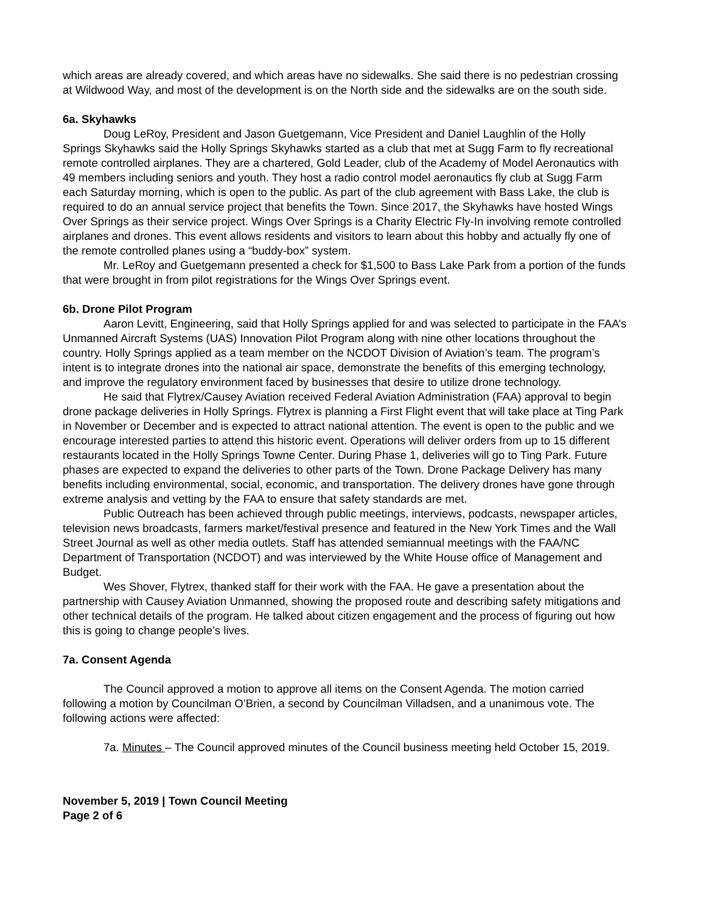which areas are already covered, and which areas have no sidewalks. She said there is no pedestrian crossing at Wildwood Way, and most of the development is on the North side and the sidewalks are on the south side.
6a. Skyhawks
Doug LeRoy, President and Jason Guetgemann, Vice President and Daniel Laughlin of the Holly Springs Skyhawks said the Holly Springs Skyhawks started as a club that met at Sugg Farm to fly recreational remote controlled airplanes. They are a chartered, Gold Leader, club of the Academy of Model Aeronautics with 49 members including seniors and youth. They host a radio control model aeronautics fly club at Sugg Farm each Saturday morning, which is open to the public. As part of the club agreement with Bass Lake, the club is required to do an annual service project that benefits the Town. Since 2017, the Skyhawks have hosted Wings Over Springs as their service project. Wings Over Springs is a Charity Electric Fly-In involving remote controlled airplanes and drones. This event allows residents and visitors to learn about this hobby and actually fly one of the remote controlled planes using a “buddy-box” system.
Mr. LeRoy and Guetgemann presented a check for $1,500 to Bass Lake Park from a portion of the funds that were brought in from pilot registrations for the Wings Over Springs event.
6b. Drone Pilot Program
Aaron Levitt, Engineering, said that Holly Springs applied for and was selected to participate in the FAA’s Unmanned Aircraft Systems (UAS) Innovation Pilot Program along with nine other locations throughout the country. Holly Springs applied as a team member on the NCDOT Division of Aviation’s team. The program’s intent is to integrate drones into the national air space, demonstrate the benefits of this emerging technology, and improve the regulatory environment faced by businesses that desire to utilize drone technology.
He said that Flytrex/Causey Aviation received Federal Aviation Administration (FAA) approval to begin drone package deliveries in Holly Springs. Flytrex is planning a First Flight event that will take place at Ting Park in November or December and is expected to attract national attention. The event is open to the public and we encourage interested parties to attend this historic event. Operations will deliver orders from up to 15 different restaurants located in the Holly Springs Towne Center. During Phase 1, deliveries will go to Ting Park. Future phases are expected to expand the deliveries to other parts of the Town. Drone Package Delivery has many benefits including environmental, social, economic, and transportation. The delivery drones have gone through extreme analysis and vetting by the FAA to ensure that safety standards are met.
Public Outreach has been achieved through public meetings, interviews, podcasts, newspaper articles, television news broadcasts, farmers market/festival presence and featured in the New York Times and the Wall Street Journal as well as other media outlets. Staff has attended semiannual meetings with the FAA/NC Department of Transportation (NCDOT) and was interviewed by the White House office of Management and Budget.
Wes Shover, Flytrex, thanked staff for their work with the FAA. He gave a presentation about the partnership with Causey Aviation Unmanned, showing the proposed route and describing safety mitigations and other technical details of the program. He talked about citizen engagement and the process of figuring out how this is going to change people’s lives.
7a. Consent Agenda
The Council approved a motion to approve all items on the Consent Agenda. The motion carried following a motion by Councilman O’Brien, a second by Councilman Villadsen, and a unanimous vote. The following actions were affected:
7a. Minutes – The Council approved minutes of the Council business meeting held October 15, 2019.
November 5, 2019 | Town Council Meeting
Page 2 of 6